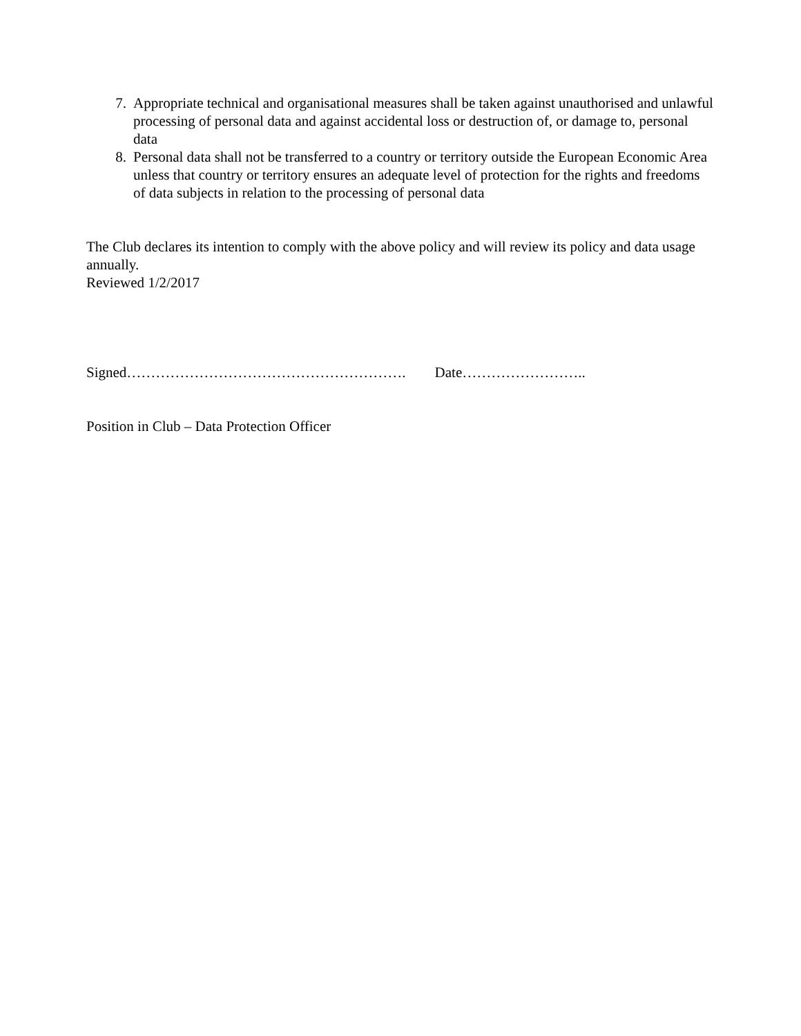7. Appropriate technical and organisational measures shall be taken against unauthorised and unlawful processing of personal data and against accidental loss or destruction of, or damage to, personal data
8. Personal data shall not be transferred to a country or territory outside the European Economic Area unless that country or territory ensures an adequate level of protection for the rights and freedoms of data subjects in relation to the processing of personal data
The Club declares its intention to comply with the above policy and will review its policy and data usage annually.
Reviewed 1/2/2017
Signed…………………………………………………. Date……………………..
Position in Club – Data Protection Officer